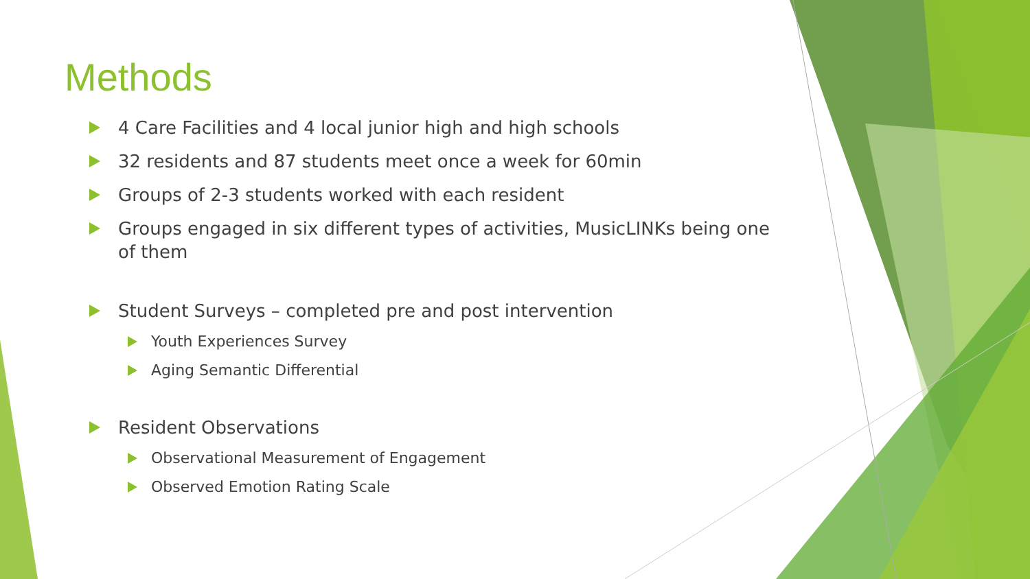Methods
4 Care Facilities and 4 local junior high and high schools
32 residents and 87 students meet once a week for 60min
Groups of 2-3 students worked with each resident
Groups engaged in six different types of activities, MusicLINKs being one of them
Student Surveys – completed pre and post intervention
Youth Experiences Survey
Aging Semantic Differential
Resident Observations
Observational Measurement of Engagement
Observed Emotion Rating Scale